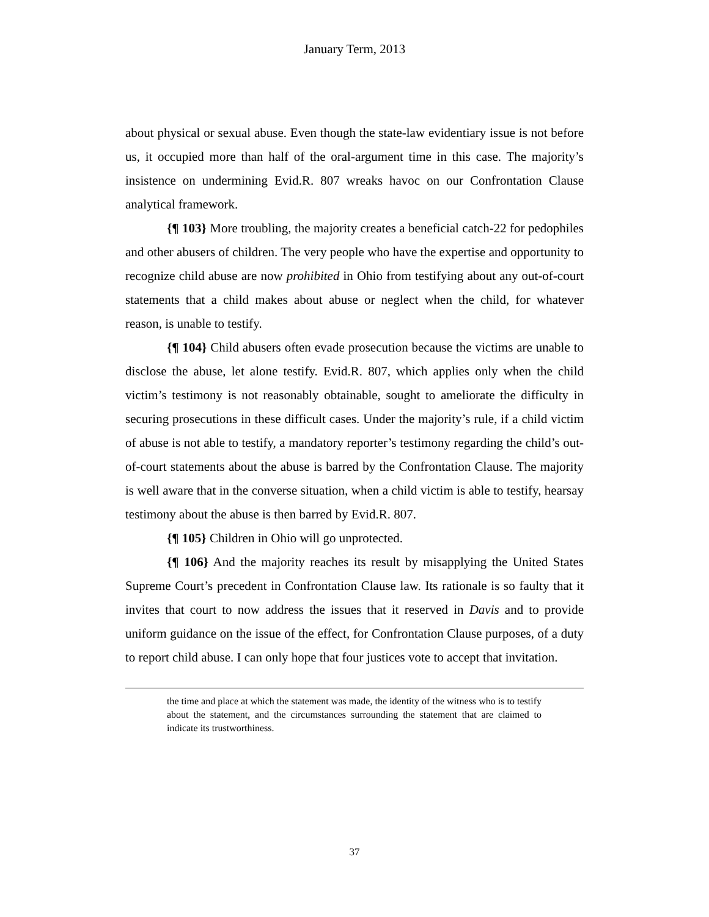January Term, 2013
about physical or sexual abuse. Even though the state-law evidentiary issue is not before us, it occupied more than half of the oral-argument time in this case. The majority’s insistence on undermining Evid.R. 807 wreaks havoc on our Confrontation Clause analytical framework.
{¶ 103} More troubling, the majority creates a beneficial catch-22 for pedophiles and other abusers of children. The very people who have the expertise and opportunity to recognize child abuse are now prohibited in Ohio from testifying about any out-of-court statements that a child makes about abuse or neglect when the child, for whatever reason, is unable to testify.
{¶ 104} Child abusers often evade prosecution because the victims are unable to disclose the abuse, let alone testify. Evid.R. 807, which applies only when the child victim’s testimony is not reasonably obtainable, sought to ameliorate the difficulty in securing prosecutions in these difficult cases. Under the majority’s rule, if a child victim of abuse is not able to testify, a mandatory reporter’s testimony regarding the child’s out-of-court statements about the abuse is barred by the Confrontation Clause. The majority is well aware that in the converse situation, when a child victim is able to testify, hearsay testimony about the abuse is then barred by Evid.R. 807.
{¶ 105} Children in Ohio will go unprotected.
{¶ 106} And the majority reaches its result by misapplying the United States Supreme Court’s precedent in Confrontation Clause law. Its rationale is so faulty that it invites that court to now address the issues that it reserved in Davis and to provide uniform guidance on the issue of the effect, for Confrontation Clause purposes, of a duty to report child abuse. I can only hope that four justices vote to accept that invitation.
the time and place at which the statement was made, the identity of the witness who is to testify about the statement, and the circumstances surrounding the statement that are claimed to indicate its trustworthiness.
37